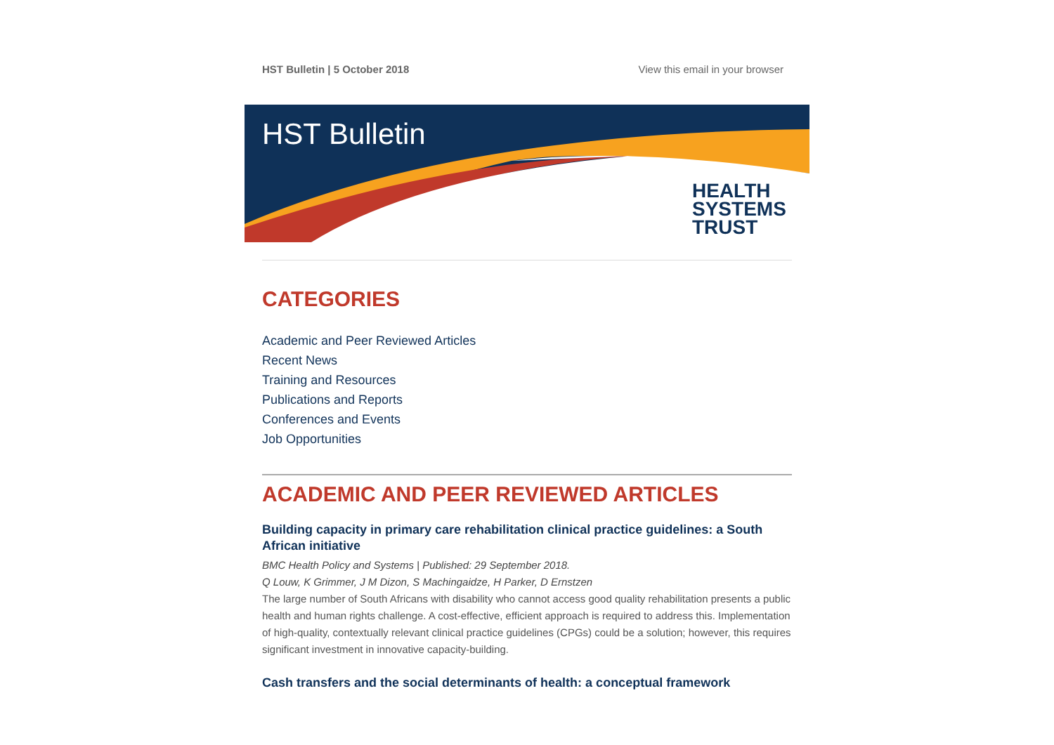HST Bulletin | 5 October 2018 View this email in your browser
HST Bulletin
HEALTH
SYSTEMS
TRUST
CATEGORIES
Academic and Peer Reviewed Articles
Recent News
Training and Resources
Publications and Reports
Conferences and Events
Job Opportunities
ACADEMIC AND PEER REVIEWED ARTICLES
Building capacity in primary care rehabilitation clinical practice guidelines: a South African initiative
BMC Health Policy and Systems | Published: 29 September 2018.
Q Louw, K Grimmer, J M Dizon, S Machingaidze, H Parker, D Ernstzen
The large number of South Africans with disability who cannot access good quality rehabilitation presents a public health and human rights challenge. A cost-effective, efficient approach is required to address this. Implementation of high-quality, contextually relevant clinical practice guidelines (CPGs) could be a solution; however, this requires significant investment in innovative capacity-building.
Cash transfers and the social determinants of health: a conceptual framework